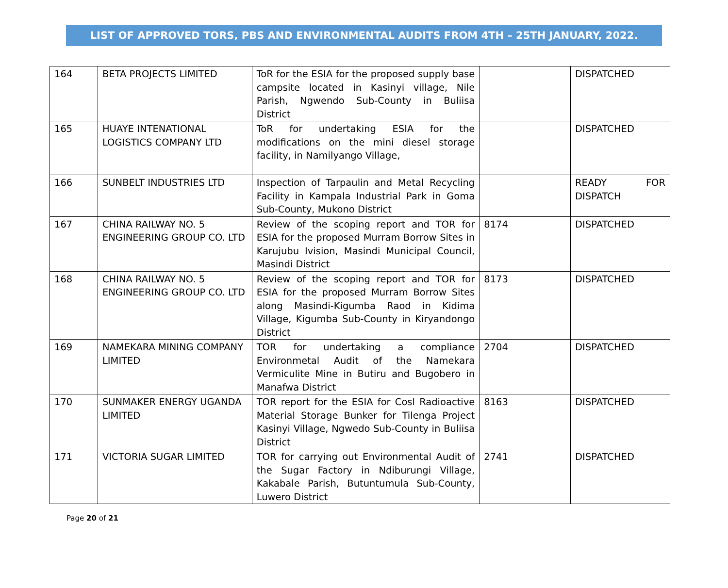LIST OF APPROVED TORS, PBS AND ENVIRONMENTAL AUDITS FROM 4TH – 25TH JANUARY, 2022.
| 164 | BETA PROJECTS LIMITED | ToR for the ESIA for the proposed supply base campsite located in Kasinyi village, Nile Parish, Ngwendo Sub-County in Buliisa District | | DISPATCHED |
| 165 | HUAYE INTENATIONAL LOGISTICS COMPANY LTD | ToR for undertaking ESIA for the modifications on the mini diesel storage facility, in Namilyango Village, | | DISPATCHED |
| 166 | SUNBELT INDUSTRIES LTD | Inspection of Tarpaulin and Metal Recycling Facility in Kampala Industrial Park in Goma Sub-County, Mukono District | | READY FOR DISPATCH |
| 167 | CHINA RAILWAY NO. 5 ENGINEERING GROUP CO. LTD | Review of the scoping report and TOR for ESIA for the proposed Murram Borrow Sites in Karujubu Ivision, Masindi Municipal Council, Masindi District | 8174 | DISPATCHED |
| 168 | CHINA RAILWAY NO. 5 ENGINEERING GROUP CO. LTD | Review of the scoping report and TOR for ESIA for the proposed Murram Borrow Sites along Masindi-Kigumba Raod in Kidima Village, Kigumba Sub-County in Kiryandongo District | 8173 | DISPATCHED |
| 169 | NAMEKARA MINING COMPANY LIMITED | TOR for undertaking a compliance Environmetal Audit of the Namekara Vermiculite Mine in Butiru and Bugobero in Manafwa District | 2704 | DISPATCHED |
| 170 | SUNMAKER ENERGY UGANDA LIMITED | TOR report for the ESIA for Cosl Radioactive Material Storage Bunker for Tilenga Project Kasinyi Village, Ngwedo Sub-County in Buliisa District | 8163 | DISPATCHED |
| 171 | VICTORIA SUGAR LIMITED | TOR for carrying out Environmental Audit of the Sugar Factory in Ndiburungi Village, Kakabale Parish, Butuntumula Sub-County, Luwero District | 2741 | DISPATCHED |
Page 20 of 21